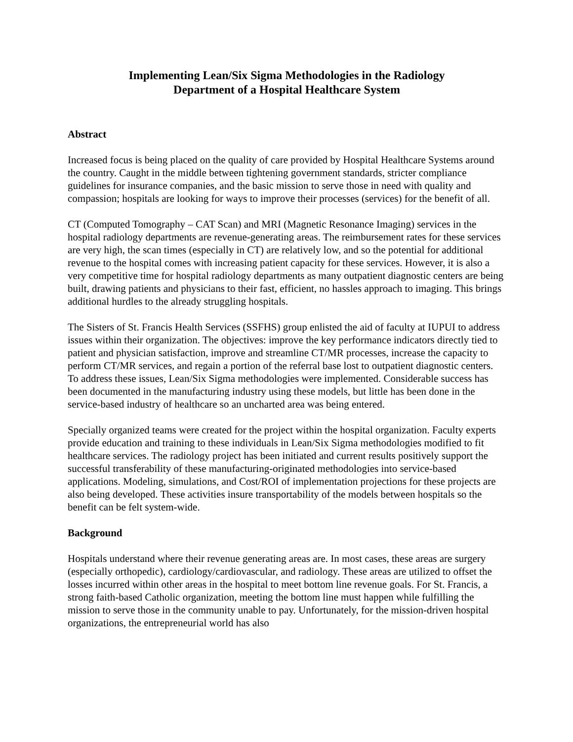Implementing Lean/Six Sigma Methodologies in the Radiology
Department of a Hospital Healthcare System
Abstract
Increased focus is being placed on the quality of care provided by Hospital Healthcare Systems around the country. Caught in the middle between tightening government standards, stricter compliance guidelines for insurance companies, and the basic mission to serve those in need with quality and compassion; hospitals are looking for ways to improve their processes (services) for the benefit of all.
CT (Computed Tomography – CAT Scan) and MRI (Magnetic Resonance Imaging) services in the hospital radiology departments are revenue-generating areas. The reimbursement rates for these services are very high, the scan times (especially in CT) are relatively low, and so the potential for additional revenue to the hospital comes with increasing patient capacity for these services. However, it is also a very competitive time for hospital radiology departments as many outpatient diagnostic centers are being built, drawing patients and physicians to their fast, efficient, no hassles approach to imaging. This brings additional hurdles to the already struggling hospitals.
The Sisters of St. Francis Health Services (SSFHS) group enlisted the aid of faculty at IUPUI to address issues within their organization. The objectives: improve the key performance indicators directly tied to patient and physician satisfaction, improve and streamline CT/MR processes, increase the capacity to perform CT/MR services, and regain a portion of the referral base lost to outpatient diagnostic centers. To address these issues, Lean/Six Sigma methodologies were implemented. Considerable success has been documented in the manufacturing industry using these models, but little has been done in the service-based industry of healthcare so an uncharted area was being entered.
Specially organized teams were created for the project within the hospital organization. Faculty experts provide education and training to these individuals in Lean/Six Sigma methodologies modified to fit healthcare services. The radiology project has been initiated and current results positively support the successful transferability of these manufacturing-originated methodologies into service-based applications. Modeling, simulations, and Cost/ROI of implementation projections for these projects are also being developed. These activities insure transportability of the models between hospitals so the benefit can be felt system-wide.
Background
Hospitals understand where their revenue generating areas are. In most cases, these areas are surgery (especially orthopedic), cardiology/cardiovascular, and radiology. These areas are utilized to offset the losses incurred within other areas in the hospital to meet bottom line revenue goals. For St. Francis, a strong faith-based Catholic organization, meeting the bottom line must happen while fulfilling the mission to serve those in the community unable to pay. Unfortunately, for the mission-driven hospital organizations, the entrepreneurial world has also